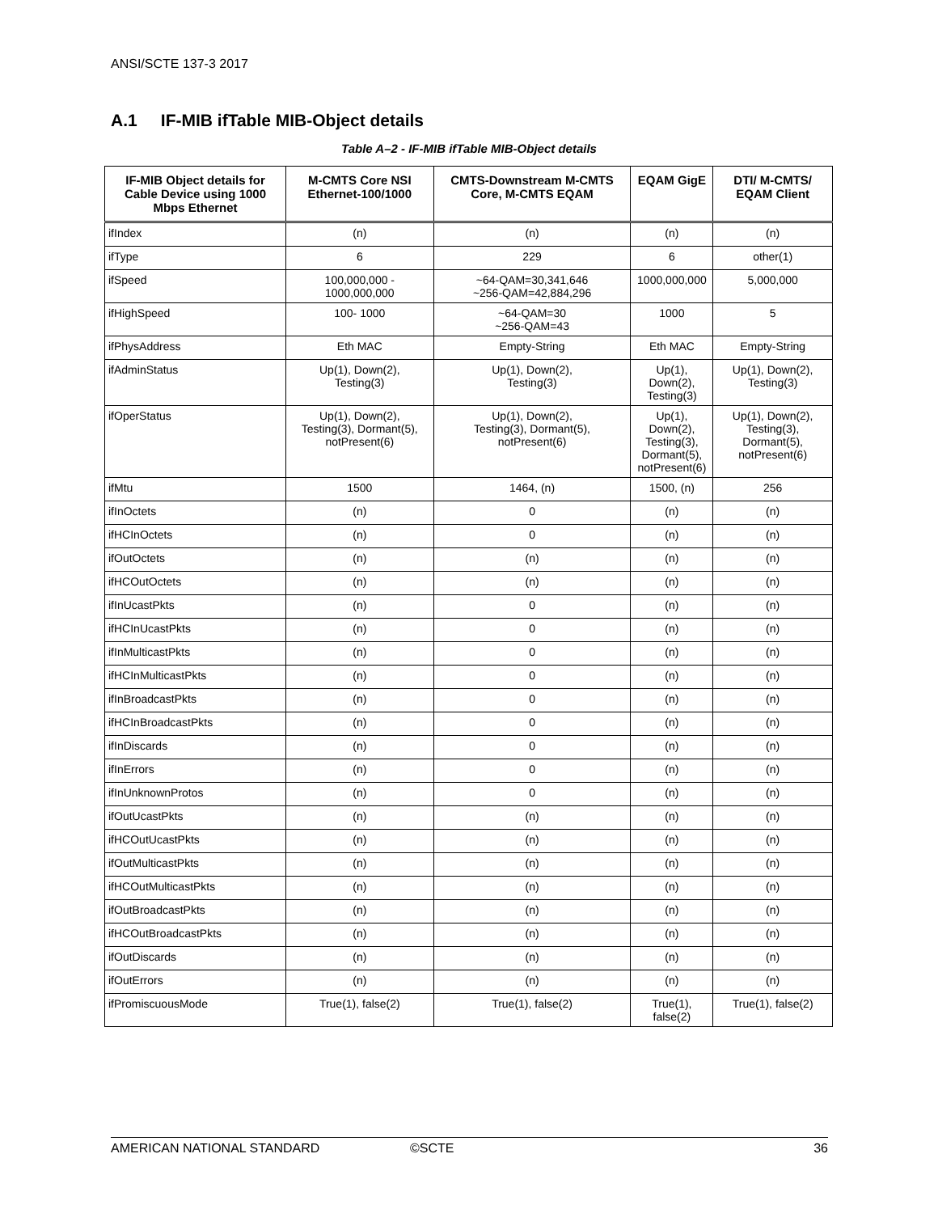ANSI/SCTE 137-3 2017
A.1 IF-MIB ifTable MIB-Object details
Table A–2 - IF-MIB ifTable MIB-Object details
| IF-MIB Object details for Cable Device using 1000 Mbps Ethernet | M-CMTS Core NSI Ethernet-100/1000 | CMTS-Downstream M-CMTS Core, M-CMTS EQAM | EQAM GigE | DTI/ M-CMTS/ EQAM Client |
| --- | --- | --- | --- | --- |
| ifIndex | (n) | (n) | (n) | (n) |
| ifType | 6 | 229 | 6 | other(1) |
| ifSpeed | 100,000,000 - 1000,000,000 | ~64-QAM=30,341,646 ~256-QAM=42,884,296 | 1000,000,000 | 5,000,000 |
| ifHighSpeed | 100- 1000 | ~64-QAM=30 ~256-QAM=43 | 1000 | 5 |
| ifPhysAddress | Eth MAC | Empty-String | Eth MAC | Empty-String |
| ifAdminStatus | Up(1), Down(2), Testing(3) | Up(1), Down(2), Testing(3) | Up(1), Down(2), Testing(3) | Up(1), Down(2), Testing(3) |
| ifOperStatus | Up(1), Down(2), Testing(3), Dormant(5), notPresent(6) | Up(1), Down(2), Testing(3), Dormant(5), notPresent(6) | Up(1), Down(2), Testing(3), Dormant(5), notPresent(6) | Up(1), Down(2), Testing(3), Dormant(5), notPresent(6) |
| ifMtu | 1500 | 1464, (n) | 1500, (n) | 256 |
| ifInOctets | (n) | 0 | (n) | (n) |
| ifHCInOctets | (n) | 0 | (n) | (n) |
| ifOutOctets | (n) | (n) | (n) | (n) |
| ifHCOutOctets | (n) | (n) | (n) | (n) |
| ifInUcastPkts | (n) | 0 | (n) | (n) |
| ifHCInUcastPkts | (n) | 0 | (n) | (n) |
| ifInMulticastPkts | (n) | 0 | (n) | (n) |
| ifHCInMulticastPkts | (n) | 0 | (n) | (n) |
| ifInBroadcastPkts | (n) | 0 | (n) | (n) |
| ifHCInBroadcastPkts | (n) | 0 | (n) | (n) |
| ifInDiscards | (n) | 0 | (n) | (n) |
| ifInErrors | (n) | 0 | (n) | (n) |
| ifInUnknownProtos | (n) | 0 | (n) | (n) |
| ifOutUcastPkts | (n) | (n) | (n) | (n) |
| ifHCOutUcastPkts | (n) | (n) | (n) | (n) |
| ifOutMulticastPkts | (n) | (n) | (n) | (n) |
| ifHCOutMulticastPkts | (n) | (n) | (n) | (n) |
| ifOutBroadcastPkts | (n) | (n) | (n) | (n) |
| ifHCOutBroadcastPkts | (n) | (n) | (n) | (n) |
| ifOutDiscards | (n) | (n) | (n) | (n) |
| ifOutErrors | (n) | (n) | (n) | (n) |
| ifPromiscuousMode | True(1), false(2) | True(1), false(2) | True(1), false(2) | True(1), false(2) |
AMERICAN NATIONAL STANDARD ©SCTE 36